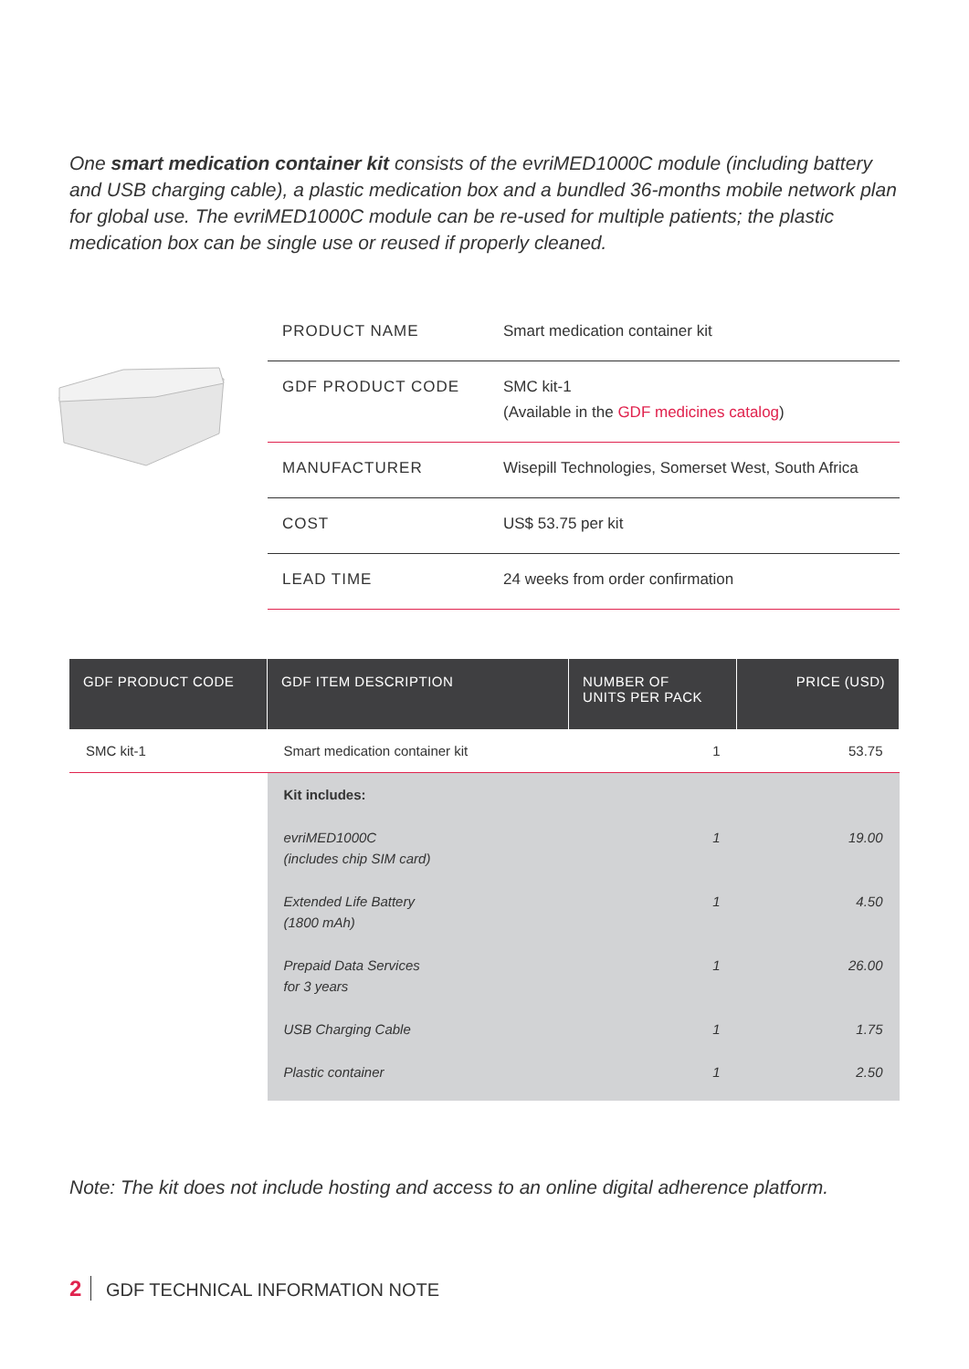One smart medication container kit consists of the evriMED1000C module (including battery and USB charging cable), a plastic medication box and a bundled 36-months mobile network plan for global use. The evriMED1000C module can be re-used for multiple patients; the plastic medication box can be single use or reused if properly cleaned.
| PRODUCT NAME | Smart medication container kit |
| GDF PRODUCT CODE | SMC kit-1 (Available in the GDF medicines catalog ) |
| MANUFACTURER | Wisepill Technologies, Somerset West, South Africa |
| COST | US$ 53.75 per kit |
| LEAD TIME | 24 weeks from order confirmation |
| GDF PRODUCT CODE | GDF ITEM DESCRIPTION | NUMBER OF UNITS PER PACK | PRICE (USD) |
| --- | --- | --- | --- |
| SMC kit-1 | Smart medication container kit | 1 | 53.75 |
| | Kit includes: | | |
| | evriMED1000C (includes chip SIM card) | 1 | 19.00 |
| | Extended Life Battery (1800 mAh) | 1 | 4.50 |
| | Prepaid Data Services for 3 years | 1 | 26.00 |
| | USB Charging Cable | 1 | 1.75 |
| | Plastic container | 1 | 2.50 |
Note: The kit does not include hosting and access to an online digital adherence platform.
2 GDF TECHNICAL INFORMATION NOTE